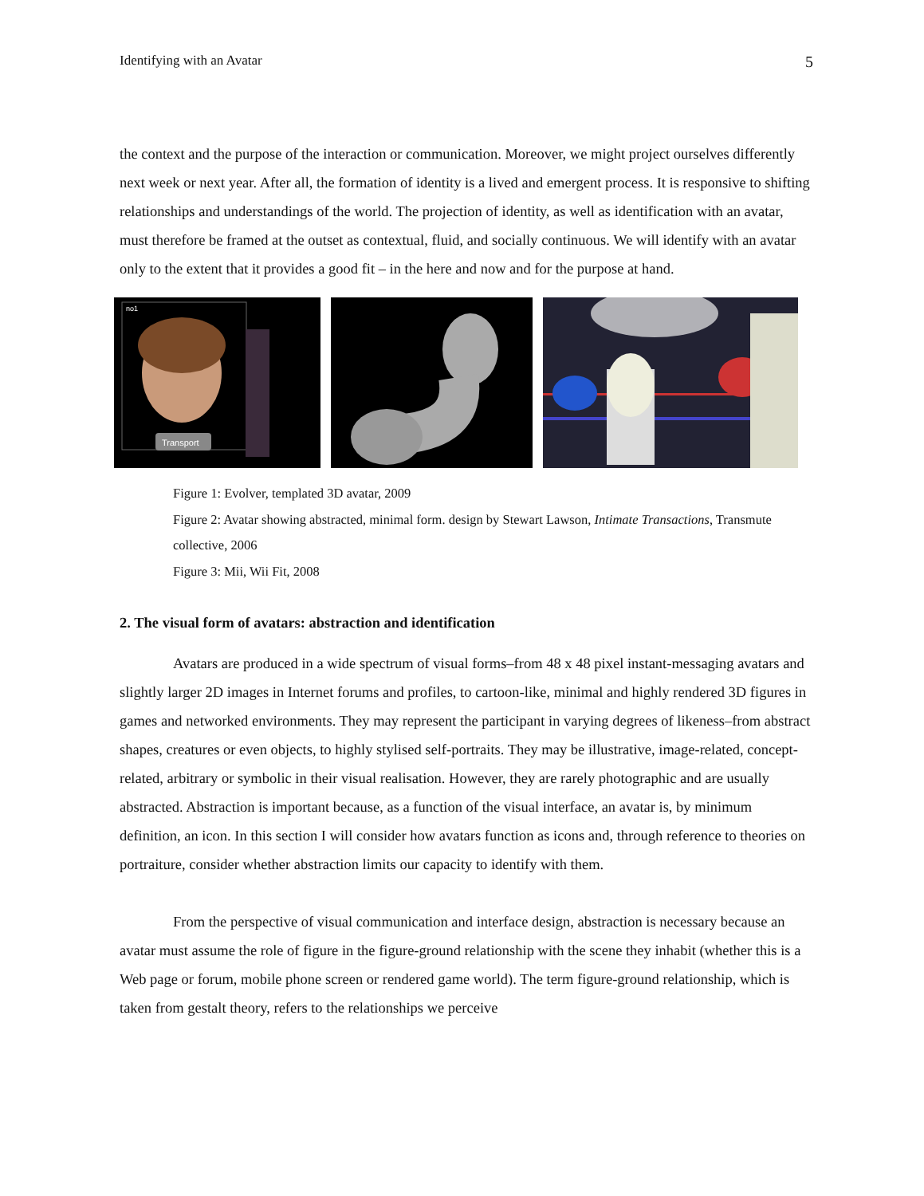Identifying with an Avatar 5
the context and the purpose of the interaction or communication. Moreover, we might project ourselves differently next week or next year. After all, the formation of identity is a lived and emergent process. It is responsive to shifting relationships and understandings of the world. The projection of identity, as well as identification with an avatar, must therefore be framed at the outset as contextual, fluid, and socially continuous. We will identify with an avatar only to the extent that it provides a good fit – in the here and now and for the purpose at hand.
no1
Transport
Figure 1: Evolver, templated 3D avatar, 2009
Figure 2: Avatar showing abstracted, minimal form. design by Stewart Lawson, Intimate Transactions, Transmute collective, 2006
Figure 3: Mii, Wii Fit, 2008
2. The visual form of avatars: abstraction and identification
Avatars are produced in a wide spectrum of visual forms–from 48 x 48 pixel instant-messaging avatars and slightly larger 2D images in Internet forums and profiles, to cartoon-like, minimal and highly rendered 3D figures in games and networked environments. They may represent the participant in varying degrees of likeness–from abstract shapes, creatures or even objects, to highly stylised self-portraits. They may be illustrative, image-related, concept-related, arbitrary or symbolic in their visual realisation. However, they are rarely photographic and are usually abstracted. Abstraction is important because, as a function of the visual interface, an avatar is, by minimum definition, an icon. In this section I will consider how avatars function as icons and, through reference to theories on portraiture, consider whether abstraction limits our capacity to identify with them.
From the perspective of visual communication and interface design, abstraction is necessary because an avatar must assume the role of figure in the figure-ground relationship with the scene they inhabit (whether this is a Web page or forum, mobile phone screen or rendered game world). The term figure-ground relationship, which is taken from gestalt theory, refers to the relationships we perceive